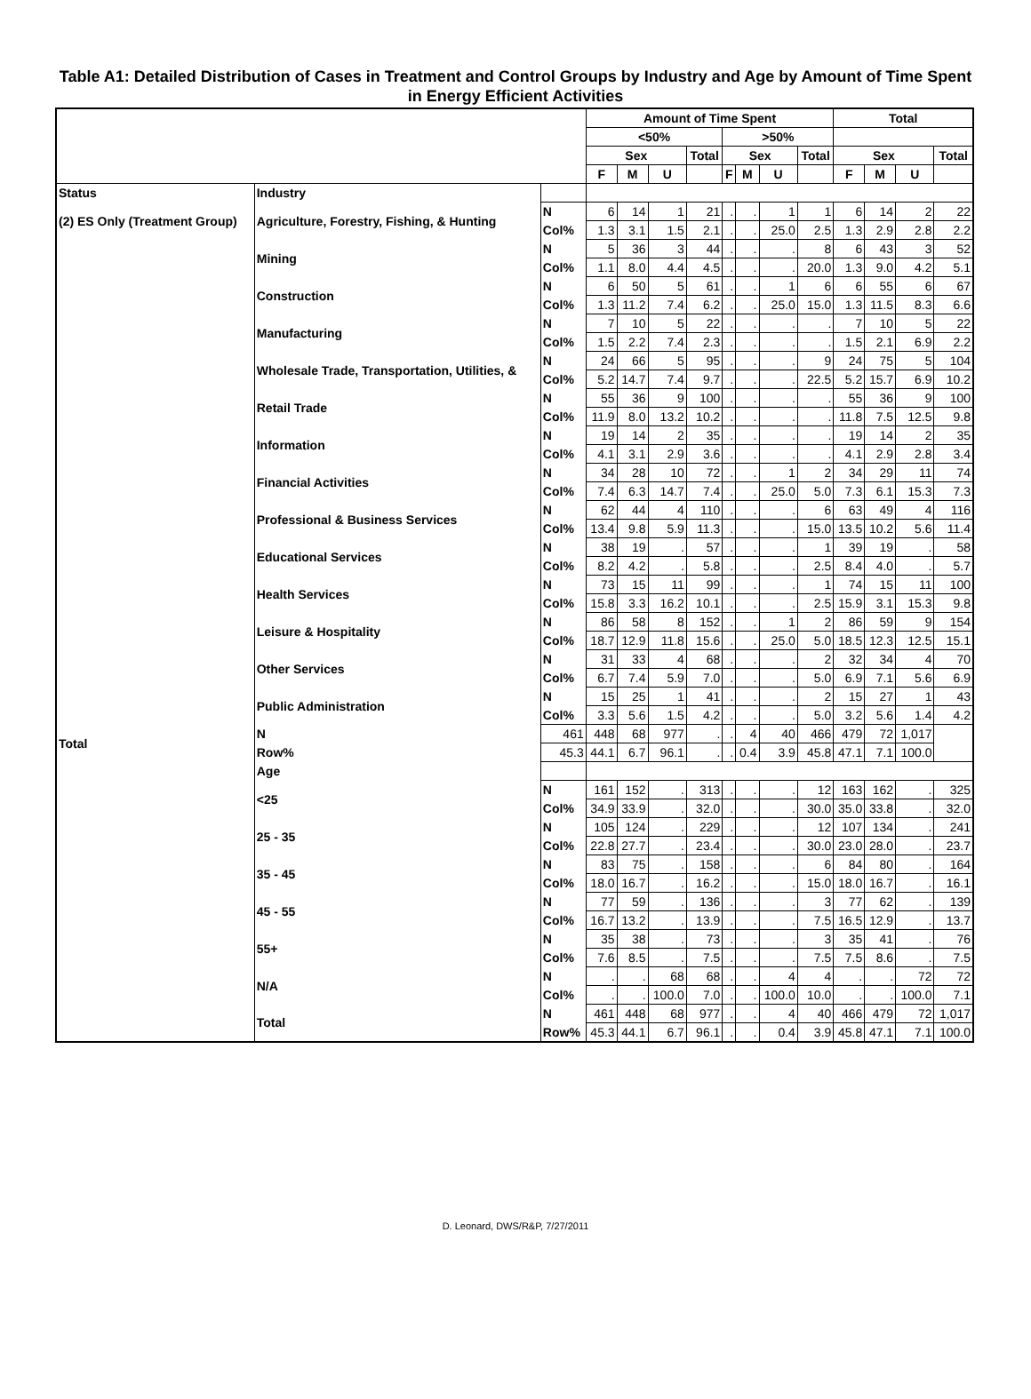Table A1: Detailed Distribution of Cases in Treatment and Control Groups by Industry and Age by Amount of Time Spent in Energy Efficient Activities
| | | | Amount of Time Spent | | | | | | | | Total | | | |
| --- | --- | --- | --- | --- | --- | --- | --- | --- | --- | --- | --- | --- | --- | --- |
| | | | <50% | | | | >50% | | | | | | | |
| | | | Sex | | | Total | Sex | | | Total | Sex | | | Total |
| | | | F | M | U | | F | M | U | | F | M | U | |
| Status | Industry | | | | | | | | | | | | | |
| (2) ES Only (Treatment Group) | Agriculture, Forestry, Fishing, & Hunting | N | 6 | 14 | 1 | 21 | . | . | 1 | 1 | 6 | 14 | 2 | 22 |
| | | Col% | 1.3 | 3.1 | 1.5 | 2.1 | . | . | 25.0 | 2.5 | 1.3 | 2.9 | 2.8 | 2.2 |
| | Mining | N | 5 | 36 | 3 | 44 | . | . | . | 8 | 6 | 43 | 3 | 52 |
| | | Col% | 1.1 | 8.0 | 4.4 | 4.5 | . | . | . | 20.0 | 1.3 | 9.0 | 4.2 | 5.1 |
| | Construction | N | 6 | 50 | 5 | 61 | . | . | 1 | 6 | 6 | 55 | 6 | 67 |
| | | Col% | 1.3 | 11.2 | 7.4 | 6.2 | . | . | 25.0 | 15.0 | 1.3 | 11.5 | 8.3 | 6.6 |
| | Manufacturing | N | 7 | 10 | 5 | 22 | . | . | . | . | 7 | 10 | 5 | 22 |
| | | Col% | 1.5 | 2.2 | 7.4 | 2.3 | . | . | . | . | 1.5 | 2.1 | 6.9 | 2.2 |
| | Wholesale Trade, Transportation, Utilities, & | N | 24 | 66 | 5 | 95 | . | . | . | 9 | 24 | 75 | 5 | 104 |
| | | Col% | 5.2 | 14.7 | 7.4 | 9.7 | . | . | . | 22.5 | 5.2 | 15.7 | 6.9 | 10.2 |
| | Retail Trade | N | 55 | 36 | 9 | 100 | . | . | . | . | 55 | 36 | 9 | 100 |
| | | Col% | 11.9 | 8.0 | 13.2 | 10.2 | . | . | . | . | 11.8 | 7.5 | 12.5 | 9.8 |
| | Information | N | 19 | 14 | 2 | 35 | . | . | . | . | 19 | 14 | 2 | 35 |
| | | Col% | 4.1 | 3.1 | 2.9 | 3.6 | . | . | . | . | 4.1 | 2.9 | 2.8 | 3.4 |
| | Financial Activities | N | 34 | 28 | 10 | 72 | . | . | 1 | 2 | 34 | 29 | 11 | 74 |
| | | Col% | 7.4 | 6.3 | 14.7 | 7.4 | . | . | 25.0 | 5.0 | 7.3 | 6.1 | 15.3 | 7.3 |
| | Professional & Business Services | N | 62 | 44 | 4 | 110 | . | . | . | 6 | 63 | 49 | 4 | 116 |
| | | Col% | 13.4 | 9.8 | 5.9 | 11.3 | . | . | . | 15.0 | 13.5 | 10.2 | 5.6 | 11.4 |
| | Educational Services | N | 38 | 19 | . | 57 | . | . | . | 1 | 39 | 19 | . | 58 |
| | | Col% | 8.2 | 4.2 | . | 5.8 | . | . | . | 2.5 | 8.4 | 4.0 | . | 5.7 |
| | Health Services | N | 73 | 15 | 11 | 99 | . | . | . | 1 | 74 | 15 | 11 | 100 |
| | | Col% | 15.8 | 3.3 | 16.2 | 10.1 | . | . | . | 2.5 | 15.9 | 3.1 | 15.3 | 9.8 |
| | Leisure & Hospitality | N | 86 | 58 | 8 | 152 | . | . | 1 | 2 | 86 | 59 | 9 | 154 |
| | | Col% | 18.7 | 12.9 | 11.8 | 15.6 | . | . | 25.0 | 5.0 | 18.5 | 12.3 | 12.5 | 15.1 |
| | Other Services | N | 31 | 33 | 4 | 68 | . | . | . | 2 | 32 | 34 | 4 | 70 |
| | | Col% | 6.7 | 7.4 | 5.9 | 7.0 | . | . | . | 5.0 | 6.9 | 7.1 | 5.6 | 6.9 |
| | Public Administration | N | 15 | 25 | 1 | 41 | . | . | . | 2 | 15 | 27 | 1 | 43 |
| | | Col% | 3.3 | 5.6 | 1.5 | 4.2 | . | . | . | 5.0 | 3.2 | 5.6 | 1.4 | 4.2 |
| Total | N | 461 | 448 | 68 | 977 | . | . | 4 | 40 | 466 | 479 | 72 | 1,017 | |
| | Row% | 45.3 | 44.1 | 6.7 | 96.1 | . | . | 0.4 | 3.9 | 45.8 | 47.1 | 7.1 | 100.0 | |
| | Age | | | | | | | | | | | | | |
| | <25 | N | 161 | 152 | . | 313 | . | . | . | 12 | 163 | 162 | . | 325 |
| | | Col% | 34.9 | 33.9 | . | 32.0 | . | . | . | 30.0 | 35.0 | 33.8 | . | 32.0 |
| | 25 - 35 | N | 105 | 124 | . | 229 | . | . | . | 12 | 107 | 134 | . | 241 |
| | | Col% | 22.8 | 27.7 | . | 23.4 | . | . | . | 30.0 | 23.0 | 28.0 | . | 23.7 |
| | 35 - 45 | N | 83 | 75 | . | 158 | . | . | . | 6 | 84 | 80 | . | 164 |
| | | Col% | 18.0 | 16.7 | . | 16.2 | . | . | . | 15.0 | 18.0 | 16.7 | . | 16.1 |
| | 45 - 55 | N | 77 | 59 | . | 136 | . | . | . | 3 | 77 | 62 | . | 139 |
| | | Col% | 16.7 | 13.2 | . | 13.9 | . | . | . | 7.5 | 16.5 | 12.9 | . | 13.7 |
| | 55+ | N | 35 | 38 | . | 73 | . | . | . | 3 | 35 | 41 | . | 76 |
| | | Col% | 7.6 | 8.5 | . | 7.5 | . | . | . | 7.5 | 7.5 | 8.6 | . | 7.5 |
| | N/A | N | . | . | 68 | 68 | . | . | 4 | 4 | . | . | 72 | 72 |
| | | Col% | . | . | 100.0 | 7.0 | . | . | 100.0 | 10.0 | . | . | 100.0 | 7.1 |
| | Total | N | 461 | 448 | 68 | 977 | . | . | 4 | 40 | 466 | 479 | 72 | 1,017 |
| | | Row% | 45.3 | 44.1 | 6.7 | 96.1 | . | . | 0.4 | 3.9 | 45.8 | 47.1 | 7.1 | 100.0 |
D. Leonard, DWS/R&P, 7/27/2011